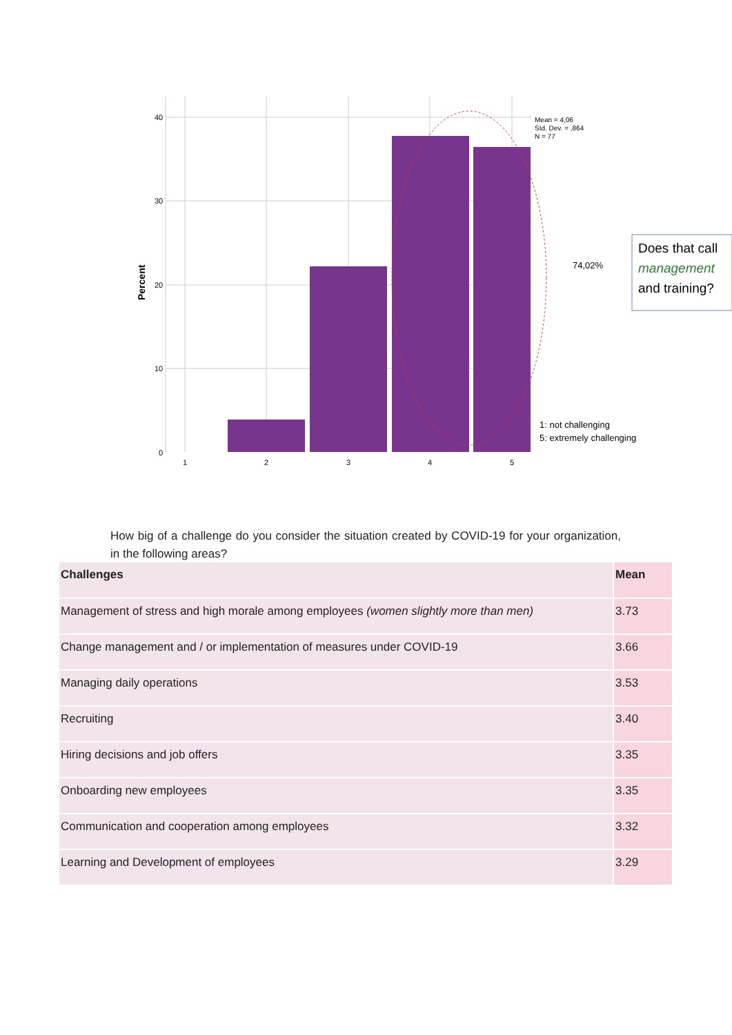40
30
20
10
0
1
2
3
4
5
Percent
Mean = 4,06
Std. Dev. = ,864
N = 77
74,02%
1: not challenging
5: extremely challenging
Does that call
management
and training?
How big of a challenge do you consider the situation created by COVID-19 for your organization, in the following areas?
| Challenges | Mean |
| --- | --- |
| Management of stress and high morale among employees (women slightly more than men) | 3.73 |
| Change management and / or implementation of measures under COVID-19 | 3.66 |
| Managing daily operations | 3.53 |
| Recruiting | 3.40 |
| Hiring decisions and job offers | 3.35 |
| Onboarding new employees | 3.35 |
| Communication and cooperation among employees | 3.32 |
| Learning and Development of employees | 3.29 |